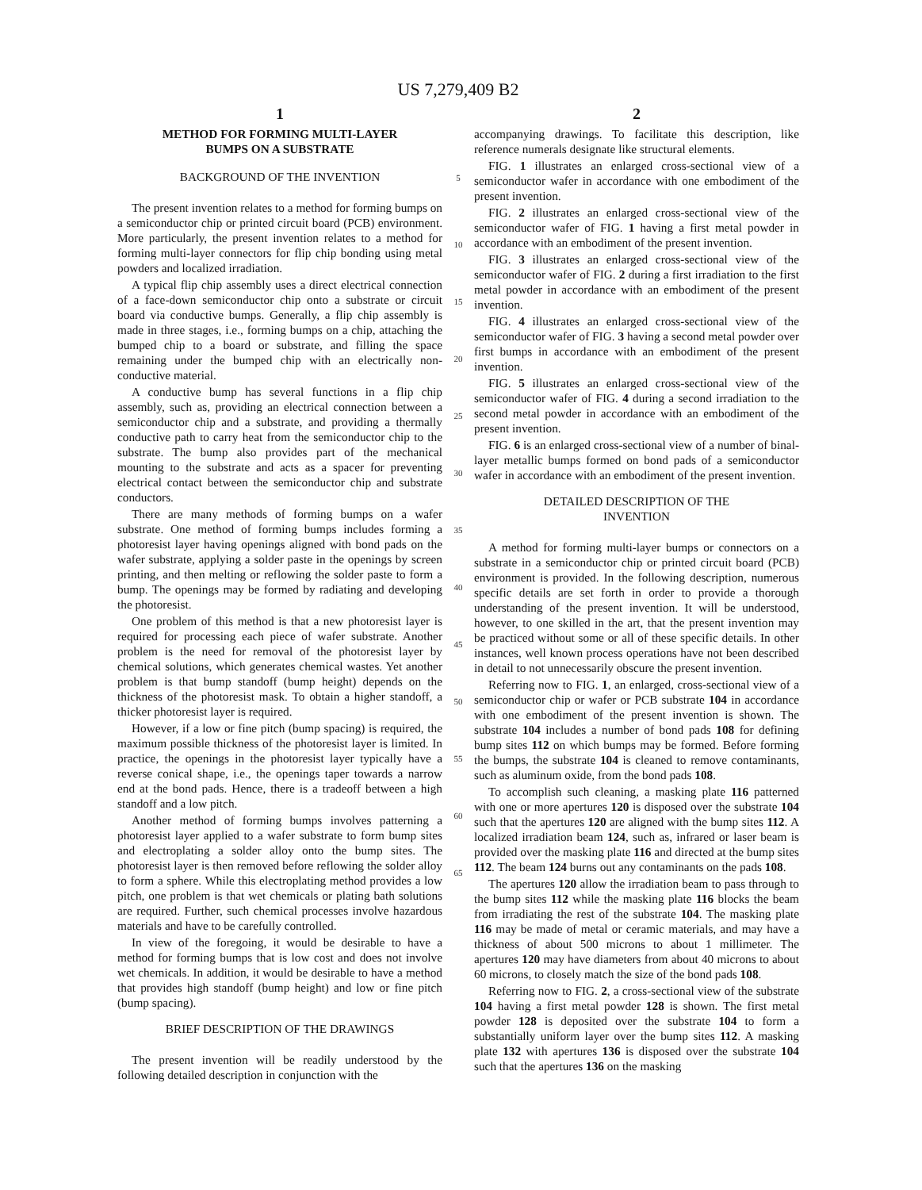US 7,279,409 B2
1
METHOD FOR FORMING MULTI-LAYER
BUMPS ON A SUBSTRATE
BACKGROUND OF THE INVENTION
The present invention relates to a method for forming bumps on a semiconductor chip or printed circuit board (PCB) environment. More particularly, the present invention relates to a method for forming multi-layer connectors for flip chip bonding using metal powders and localized irradiation.
A typical flip chip assembly uses a direct electrical connection of a face-down semiconductor chip onto a substrate or circuit board via conductive bumps. Generally, a flip chip assembly is made in three stages, i.e., forming bumps on a chip, attaching the bumped chip to a board or substrate, and filling the space remaining under the bumped chip with an electrically non-conductive material.
A conductive bump has several functions in a flip chip assembly, such as, providing an electrical connection between a semiconductor chip and a substrate, and providing a thermally conductive path to carry heat from the semiconductor chip to the substrate. The bump also provides part of the mechanical mounting to the substrate and acts as a spacer for preventing electrical contact between the semiconductor chip and substrate conductors.
There are many methods of forming bumps on a wafer substrate. One method of forming bumps includes forming a photoresist layer having openings aligned with bond pads on the wafer substrate, applying a solder paste in the openings by screen printing, and then melting or reflowing the solder paste to form a bump. The openings may be formed by radiating and developing the photoresist.
One problem of this method is that a new photoresist layer is required for processing each piece of wafer substrate. Another problem is the need for removal of the photoresist layer by chemical solutions, which generates chemical wastes. Yet another problem is that bump standoff (bump height) depends on the thickness of the photoresist mask. To obtain a higher standoff, a thicker photoresist layer is required.
However, if a low or fine pitch (bump spacing) is required, the maximum possible thickness of the photoresist layer is limited. In practice, the openings in the photoresist layer typically have a reverse conical shape, i.e., the openings taper towards a narrow end at the bond pads. Hence, there is a tradeoff between a high standoff and a low pitch.
Another method of forming bumps involves patterning a photoresist layer applied to a wafer substrate to form bump sites and electroplating a solder alloy onto the bump sites. The photoresist layer is then removed before reflowing the solder alloy to form a sphere. While this electroplating method provides a low pitch, one problem is that wet chemicals or plating bath solutions are required. Further, such chemical processes involve hazardous materials and have to be carefully controlled.
In view of the foregoing, it would be desirable to have a method for forming bumps that is low cost and does not involve wet chemicals. In addition, it would be desirable to have a method that provides high standoff (bump height) and low or fine pitch (bump spacing).
BRIEF DESCRIPTION OF THE DRAWINGS
The present invention will be readily understood by the following detailed description in conjunction with the
5
10
15
20
25
30
35
40
45
50
55
60
65
2
accompanying drawings. To facilitate this description, like reference numerals designate like structural elements.
FIG. 1 illustrates an enlarged cross-sectional view of a semiconductor wafer in accordance with one embodiment of the present invention.
FIG. 2 illustrates an enlarged cross-sectional view of the semiconductor wafer of FIG. 1 having a first metal powder in accordance with an embodiment of the present invention.
FIG. 3 illustrates an enlarged cross-sectional view of the semiconductor wafer of FIG. 2 during a first irradiation to the first metal powder in accordance with an embodiment of the present invention.
FIG. 4 illustrates an enlarged cross-sectional view of the semiconductor wafer of FIG. 3 having a second metal powder over first bumps in accordance with an embodiment of the present invention.
FIG. 5 illustrates an enlarged cross-sectional view of the semiconductor wafer of FIG. 4 during a second irradiation to the second metal powder in accordance with an embodiment of the present invention.
FIG. 6 is an enlarged cross-sectional view of a number of binal-layer metallic bumps formed on bond pads of a semiconductor wafer in accordance with an embodiment of the present invention.
DETAILED DESCRIPTION OF THE
INVENTION
A method for forming multi-layer bumps or connectors on a substrate in a semiconductor chip or printed circuit board (PCB) environment is provided. In the following description, numerous specific details are set forth in order to provide a thorough understanding of the present invention. It will be understood, however, to one skilled in the art, that the present invention may be practiced without some or all of these specific details. In other instances, well known process operations have not been described in detail to not unnecessarily obscure the present invention.
Referring now to FIG. 1, an enlarged, cross-sectional view of a semiconductor chip or wafer or PCB substrate 104 in accordance with one embodiment of the present invention is shown. The substrate 104 includes a number of bond pads 108 for defining bump sites 112 on which bumps may be formed. Before forming the bumps, the substrate 104 is cleaned to remove contaminants, such as aluminum oxide, from the bond pads 108.
To accomplish such cleaning, a masking plate 116 patterned with one or more apertures 120 is disposed over the substrate 104 such that the apertures 120 are aligned with the bump sites 112. A localized irradiation beam 124, such as, infrared or laser beam is provided over the masking plate 116 and directed at the bump sites 112. The beam 124 burns out any contaminants on the pads 108.
The apertures 120 allow the irradiation beam to pass through to the bump sites 112 while the masking plate 116 blocks the beam from irradiating the rest of the substrate 104. The masking plate 116 may be made of metal or ceramic materials, and may have a thickness of about 500 microns to about 1 millimeter. The apertures 120 may have diameters from about 40 microns to about 60 microns, to closely match the size of the bond pads 108.
Referring now to FIG. 2, a cross-sectional view of the substrate 104 having a first metal powder 128 is shown. The first metal powder 128 is deposited over the substrate 104 to form a substantially uniform layer over the bump sites 112. A masking plate 132 with apertures 136 is disposed over the substrate 104 such that the apertures 136 on the masking